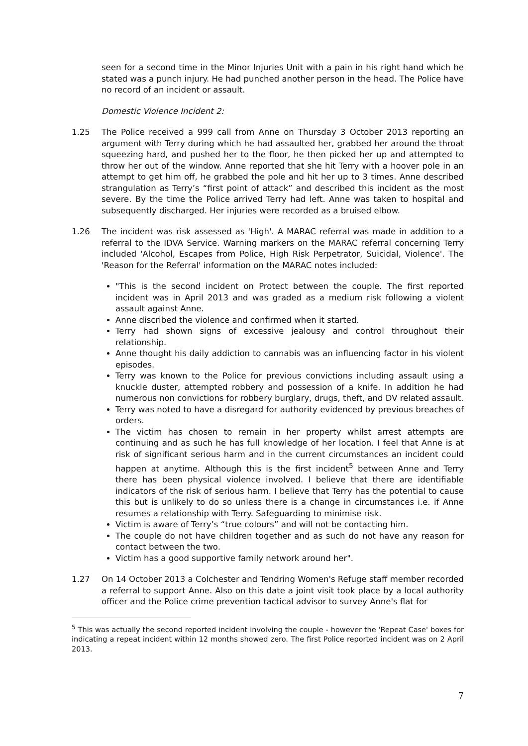seen for a second time in the Minor Injuries Unit with a pain in his right hand which he stated was a punch injury. He had punched another person in the head. The Police have no record of an incident or assault.
Domestic Violence Incident 2:
1.25 The Police received a 999 call from Anne on Thursday 3 October 2013 reporting an argument with Terry during which he had assaulted her, grabbed her around the throat squeezing hard, and pushed her to the floor, he then picked her up and attempted to throw her out of the window. Anne reported that she hit Terry with a hoover pole in an attempt to get him off, he grabbed the pole and hit her up to 3 times. Anne described strangulation as Terry’s “first point of attack” and described this incident as the most severe. By the time the Police arrived Terry had left. Anne was taken to hospital and subsequently discharged. Her injuries were recorded as a bruised elbow.
1.26 The incident was risk assessed as 'High'. A MARAC referral was made in addition to a referral to the IDVA Service. Warning markers on the MARAC referral concerning Terry included 'Alcohol, Escapes from Police, High Risk Perpetrator, Suicidal, Violence'. The 'Reason for the Referral' information on the MARAC notes included:
"This is the second incident on Protect between the couple. The first reported incident was in April 2013 and was graded as a medium risk following a violent assault against Anne.
Anne discribed the violence and confirmed when it started.
Terry had shown signs of excessive jealousy and control throughout their relationship.
Anne thought his daily addiction to cannabis was an influencing factor in his violent episodes.
Terry was known to the Police for previous convictions including assault using a knuckle duster, attempted robbery and possession of a knife. In addition he had numerous non convictions for robbery burglary, drugs, theft, and DV related assault.
Terry was noted to have a disregard for authority evidenced by previous breaches of orders.
The victim has chosen to remain in her property whilst arrest attempts are continuing and as such he has full knowledge of her location. I feel that Anne is at risk of significant serious harm and in the current circumstances an incident could happen at anytime. Although this is the first incident<sup>5</sup> between Anne and Terry there has been physical violence involved. I believe that there are identifiable indicators of the risk of serious harm. I believe that Terry has the potential to cause this but is unlikely to do so unless there is a change in circumstances i.e. if Anne resumes a relationship with Terry. Safeguarding to minimise risk.
Victim is aware of Terry’s “true colours” and will not be contacting him.
The couple do not have children together and as such do not have any reason for contact between the two.
Victim has a good supportive family network around her".
1.27 On 14 October 2013 a Colchester and Tendring Women's Refuge staff member recorded a referral to support Anne. Also on this date a joint visit took place by a local authority officer and the Police crime prevention tactical advisor to survey Anne's flat for
<sup>5</sup> This was actually the second reported incident involving the couple - however the 'Repeat Case' boxes for indicating a repeat incident within 12 months showed zero. The first Police reported incident was on 2 April 2013.
7